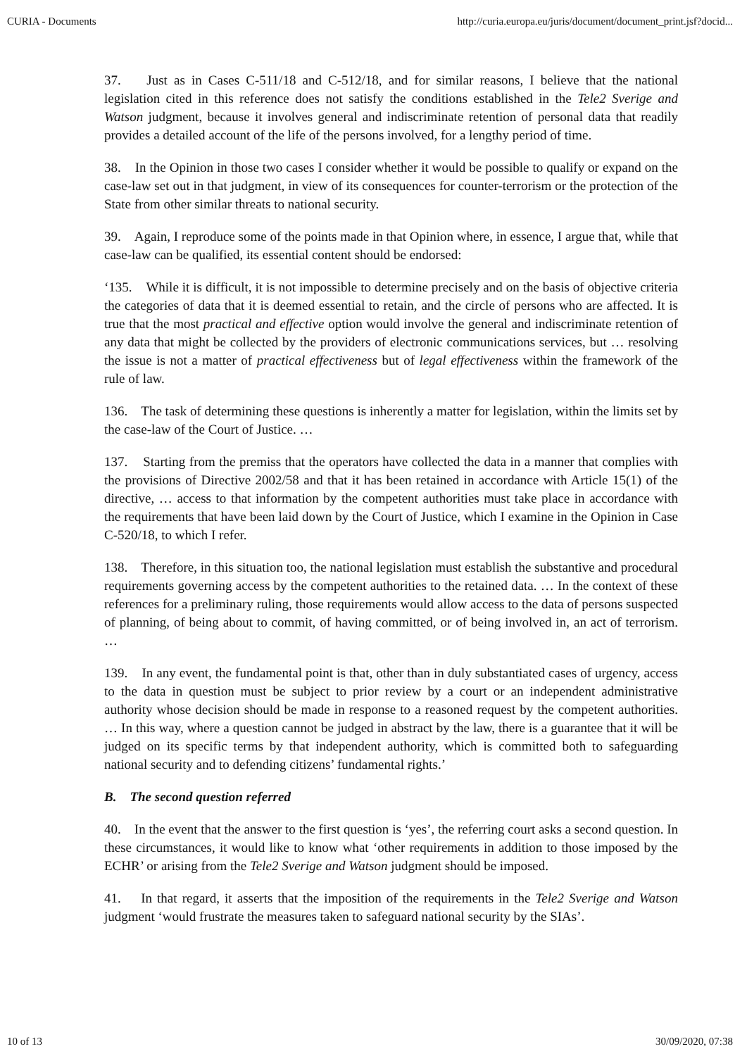CURIA - Documents http://curia.europa.eu/juris/document/document_print.jsf?docid...
37. Just as in Cases C‑511/18 and C‑512/18, and for similar reasons, I believe that the national legislation cited in this reference does not satisfy the conditions established in the Tele2 Sverige and Watson judgment, because it involves general and indiscriminate retention of personal data that readily provides a detailed account of the life of the persons involved, for a lengthy period of time.
38. In the Opinion in those two cases I consider whether it would be possible to qualify or expand on the case-law set out in that judgment, in view of its consequences for counter-terrorism or the protection of the State from other similar threats to national security.
39. Again, I reproduce some of the points made in that Opinion where, in essence, I argue that, while that case-law can be qualified, its essential content should be endorsed:
‘135. While it is difficult, it is not impossible to determine precisely and on the basis of objective criteria the categories of data that it is deemed essential to retain, and the circle of persons who are affected. It is true that the most practical and effective option would involve the general and indiscriminate retention of any data that might be collected by the providers of electronic communications services, but … resolving the issue is not a matter of practical effectiveness but of legal effectiveness within the framework of the rule of law.
136. The task of determining these questions is inherently a matter for legislation, within the limits set by the case-law of the Court of Justice. …
137. Starting from the premiss that the operators have collected the data in a manner that complies with the provisions of Directive 2002/58 and that it has been retained in accordance with Article 15(1) of the directive, … access to that information by the competent authorities must take place in accordance with the requirements that have been laid down by the Court of Justice, which I examine in the Opinion in Case C‑520/18, to which I refer.
138. Therefore, in this situation too, the national legislation must establish the substantive and procedural requirements governing access by the competent authorities to the retained data. … In the context of these references for a preliminary ruling, those requirements would allow access to the data of persons suspected of planning, of being about to commit, of having committed, or of being involved in, an act of terrorism. …
139. In any event, the fundamental point is that, other than in duly substantiated cases of urgency, access to the data in question must be subject to prior review by a court or an independent administrative authority whose decision should be made in response to a reasoned request by the competent authorities. … In this way, where a question cannot be judged in abstract by the law, there is a guarantee that it will be judged on its specific terms by that independent authority, which is committed both to safeguarding national security and to defending citizens’ fundamental rights.’
B. The second question referred
40. In the event that the answer to the first question is ‘yes’, the referring court asks a second question. In these circumstances, it would like to know what ‘other requirements in addition to those imposed by the ECHR’ or arising from the Tele2 Sverige and Watson judgment should be imposed.
41. In that regard, it asserts that the imposition of the requirements in the Tele2 Sverige and Watson judgment ‘would frustrate the measures taken to safeguard national security by the SIAs’.
10 of 13 30/09/2020, 07:38